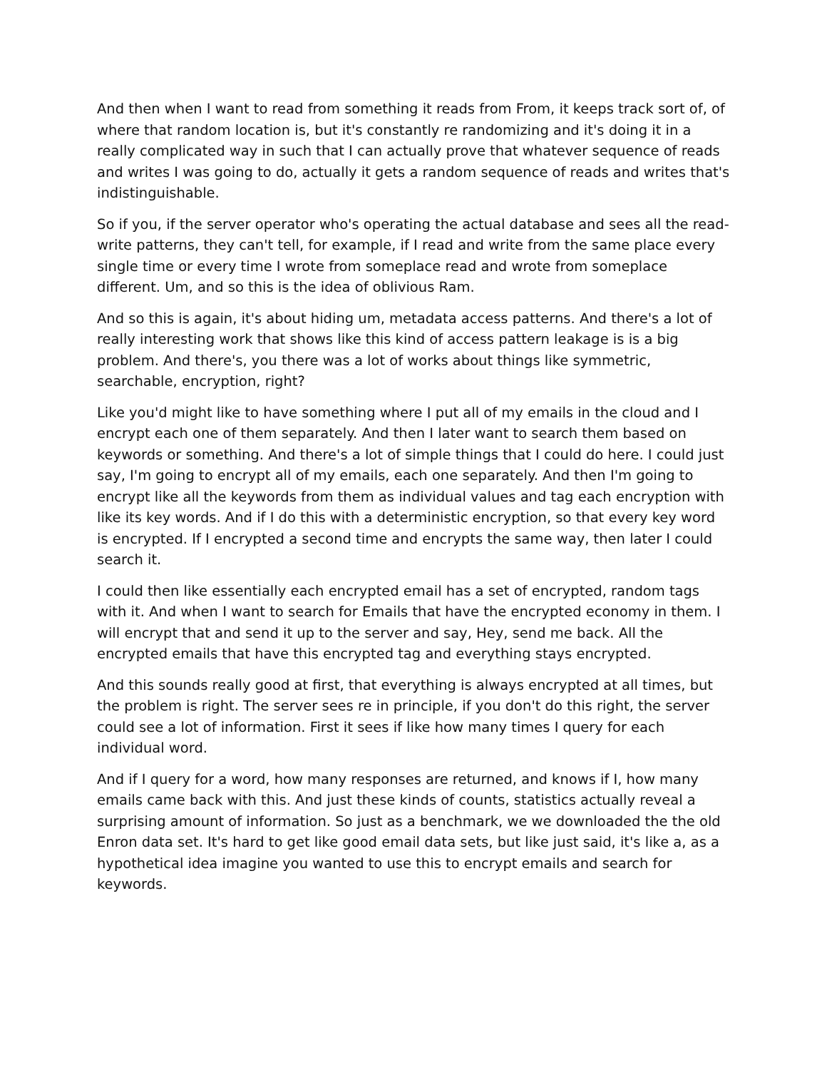And then when I want to read from something it reads from From, it keeps track sort of, of where that random location is, but it's constantly re randomizing and it's doing it in a really complicated way in such that I can actually prove that whatever sequence of reads and writes I was going to do, actually it gets a random sequence of reads and writes that's indistinguishable.
So if you, if the server operator who's operating the actual database and sees all the read-write patterns, they can't tell, for example, if I read and write from the same place every single time or every time I wrote from someplace read and wrote from someplace different. Um, and so this is the idea of oblivious Ram.
And so this is again, it's about hiding um, metadata access patterns. And there's a lot of really interesting work that shows like this kind of access pattern leakage is is a big problem. And there's, you there was a lot of works about things like symmetric, searchable, encryption, right?
Like you'd might like to have something where I put all of my emails in the cloud and I encrypt each one of them separately. And then I later want to search them based on keywords or something. And there's a lot of simple things that I could do here. I could just say, I'm going to encrypt all of my emails, each one separately. And then I'm going to encrypt like all the keywords from them as individual values and tag each encryption with like its key words. And if I do this with a deterministic encryption, so that every key word is encrypted. If I encrypted a second time and encrypts the same way, then later I could search it.
I could then like essentially each encrypted email has a set of encrypted, random tags with it. And when I want to search for Emails that have the encrypted economy in them. I will encrypt that and send it up to the server and say, Hey, send me back. All the encrypted emails that have this encrypted tag and everything stays encrypted.
And this sounds really good at first, that everything is always encrypted at all times, but the problem is right. The server sees re in principle, if you don't do this right, the server could see a lot of information. First it sees if like how many times I query for each individual word.
And if I query for a word, how many responses are returned, and knows if I, how many emails came back with this. And just these kinds of counts, statistics actually reveal a surprising amount of information. So just as a benchmark, we we downloaded the the old Enron data set. It's hard to get like good email data sets, but like just said, it's like a, as a hypothetical idea imagine you wanted to use this to encrypt emails and search for keywords.